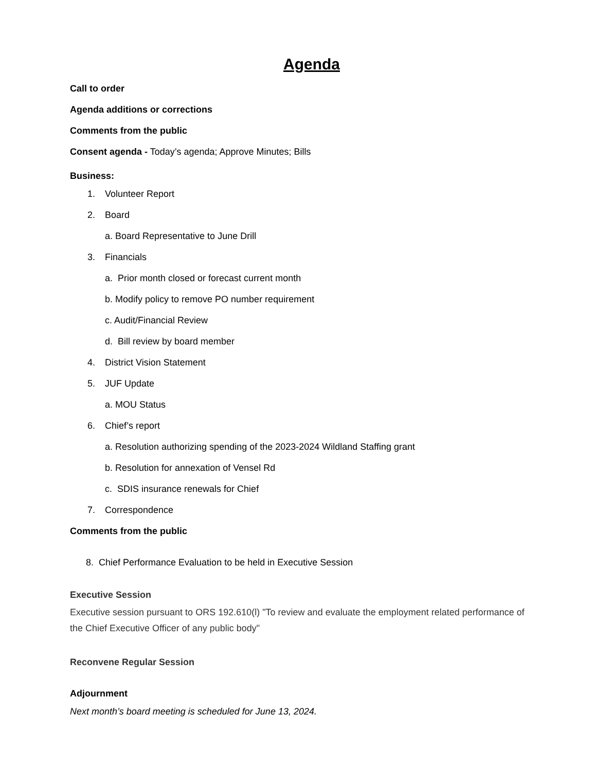Agenda
Call to order
Agenda additions or corrections
Comments from the public
Consent agenda - Today’s agenda; Approve Minutes; Bills
Business:
1. Volunteer Report
2. Board
a. Board Representative to June Drill
3. Financials
a. Prior month closed or forecast current month
b. Modify policy to remove PO number requirement
c. Audit/Financial Review
d. Bill review by board member
4. District Vision Statement
5. JUF Update
a. MOU Status
6. Chief’s report
a. Resolution authorizing spending of the 2023-2024 Wildland Staffing grant
b. Resolution for annexation of Vensel Rd
c. SDIS insurance renewals for Chief
7. Correspondence
Comments from the public
8. Chief Performance Evaluation to be held in Executive Session
Executive Session
Executive session pursuant to ORS 192.610(l) "To review and evaluate the employment related performance of the Chief Executive Officer of any public body"
Reconvene Regular Session
Adjournment
Next month’s board meeting is scheduled for June 13, 2024.